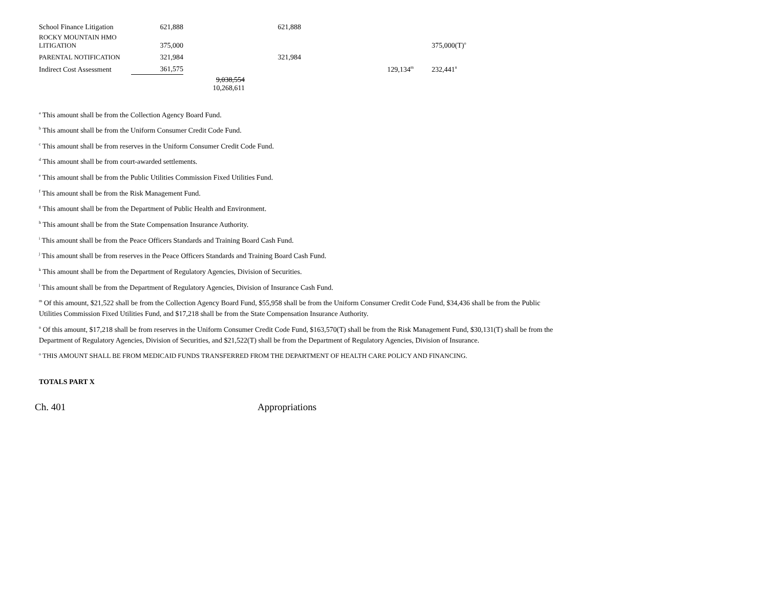| School Finance Litigation | 621,888 | | 621,888 | | |
| ROCKY MOUNTAIN HMO LITIGATION | 375,000 | | | | 375,000(T)<sup>o</sup> |
| PARENTAL NOTIFICATION | 321,984 | | 321,984 | | |
| Indirect Cost Assessment | 361,575 | | | 129,134<sup>m</sup> | 232,441<sup>n</sup> |
| | | 9,038,554 10,268,611 | | | |
<sup>a</sup> This amount shall be from the Collection Agency Board Fund.
<sup>b</sup> This amount shall be from the Uniform Consumer Credit Code Fund.
<sup>c</sup> This amount shall be from reserves in the Uniform Consumer Credit Code Fund.
<sup>d</sup> This amount shall be from court-awarded settlements.
<sup>e</sup> This amount shall be from the Public Utilities Commission Fixed Utilities Fund.
<sup>f</sup> This amount shall be from the Risk Management Fund.
<sup>g</sup> This amount shall be from the Department of Public Health and Environment.
<sup>h</sup> This amount shall be from the State Compensation Insurance Authority.
<sup>i</sup> This amount shall be from the Peace Officers Standards and Training Board Cash Fund.
<sup>j</sup> This amount shall be from reserves in the Peace Officers Standards and Training Board Cash Fund.
<sup>k</sup> This amount shall be from the Department of Regulatory Agencies, Division of Securities.
<sup>l</sup> This amount shall be from the Department of Regulatory Agencies, Division of Insurance Cash Fund.
<sup>m</sup> Of this amount, $21,522 shall be from the Collection Agency Board Fund, $55,958 shall be from the Uniform Consumer Credit Code Fund, $34,436 shall be from the Public Utilities Commission Fixed Utilities Fund, and $17,218 shall be from the State Compensation Insurance Authority.
<sup>n</sup> Of this amount, $17,218 shall be from reserves in the Uniform Consumer Credit Code Fund, $163,570(T) shall be from the Risk Management Fund, $30,131(T) shall be from the Department of Regulatory Agencies, Division of Securities, and $21,522(T) shall be from the Department of Regulatory Agencies, Division of Insurance.
<sup>o</sup> THIS AMOUNT SHALL BE FROM MEDICAID FUNDS TRANSFERRED FROM THE DEPARTMENT OF HEALTH CARE POLICY AND FINANCING.
TOTALS PART X
Ch. 401 Appropriations